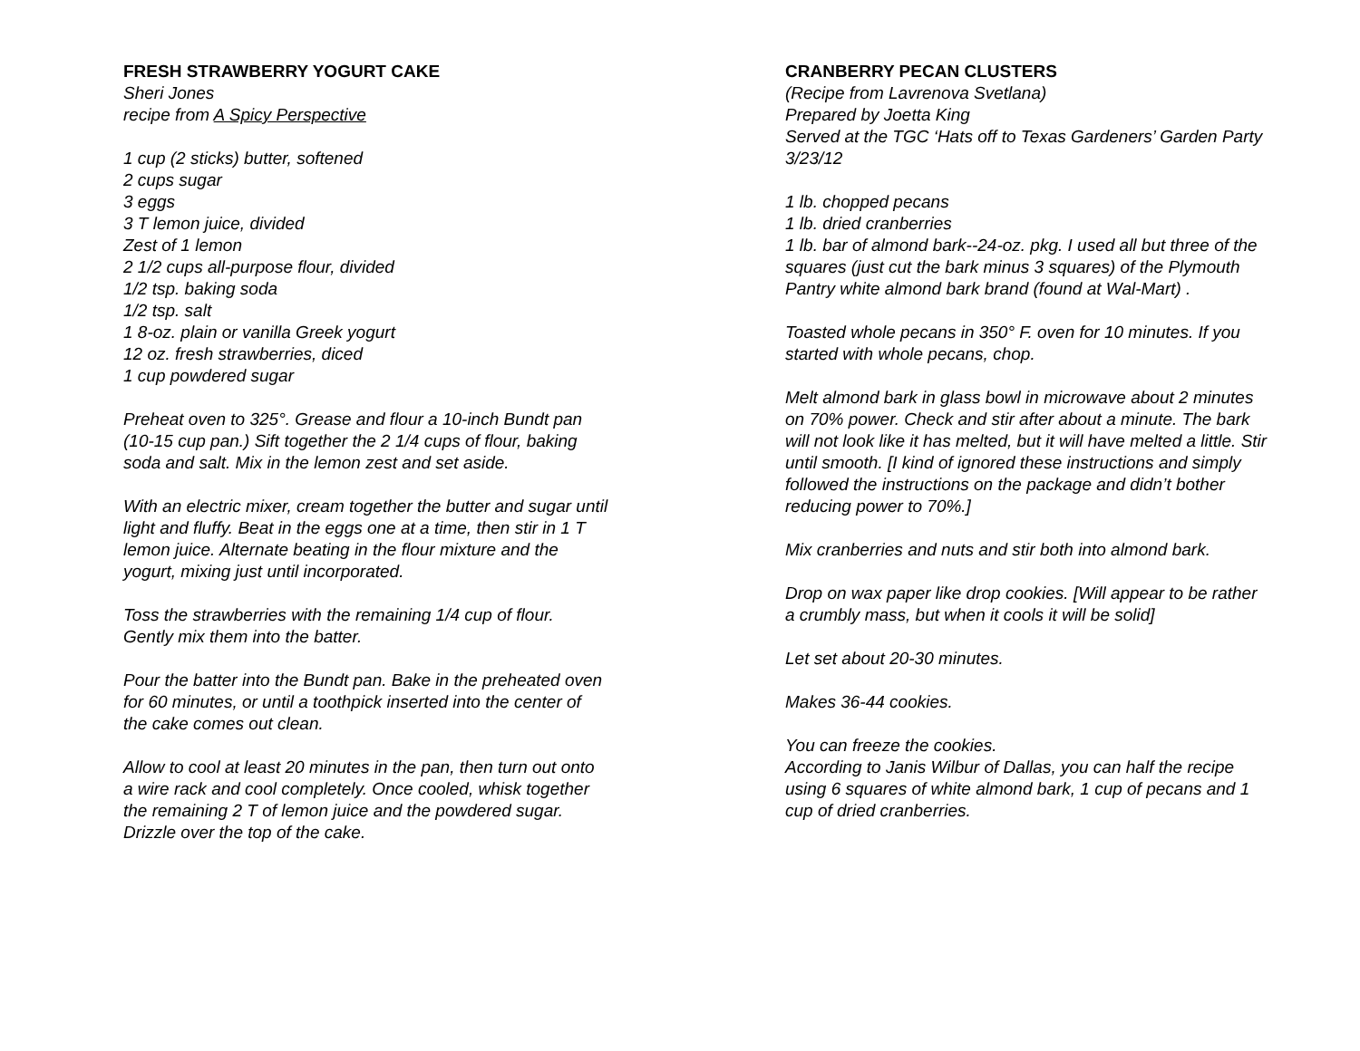FRESH STRAWBERRY YOGURT CAKE
Sheri Jones
recipe from A Spicy Perspective
1 cup (2 sticks) butter, softened
2 cups sugar
3 eggs
3 T lemon juice, divided
Zest of 1 lemon
2 1/2 cups all-purpose flour, divided
1/2 tsp. baking soda
1/2 tsp. salt
1 8-oz. plain or vanilla Greek yogurt
12 oz. fresh strawberries, diced
1 cup powdered sugar
Preheat oven to 325°. Grease and flour a 10-inch Bundt pan (10-15 cup pan.) Sift together the 2 1/4 cups of flour, baking soda and salt. Mix in the lemon zest and set aside.
With an electric mixer, cream together the butter and sugar until light and fluffy. Beat in the eggs one at a time, then stir in 1 T lemon juice. Alternate beating in the flour mixture and the yogurt, mixing just until incorporated.
Toss the strawberries with the remaining 1/4 cup of flour. Gently mix them into the batter.
Pour the batter into the Bundt pan. Bake in the preheated oven for 60 minutes, or until a toothpick inserted into the center of the cake comes out clean.
Allow to cool at least 20 minutes in the pan, then turn out onto a wire rack and cool completely. Once cooled, whisk together the remaining 2 T of lemon juice and the powdered sugar. Drizzle over the top of the cake.
CRANBERRY PECAN CLUSTERS
(Recipe from Lavrenova Svetlana)
Prepared by Joetta King
Served at the TGC ‘Hats off to Texas Gardeners’ Garden Party 3/23/12
1 lb. chopped pecans
1 lb. dried cranberries
1 lb. bar of almond bark--24-oz. pkg. I used all but three of the squares (just cut the bark minus 3 squares) of the Plymouth Pantry white almond bark brand (found at Wal-Mart) .
Toasted whole pecans in 350° F. oven for 10 minutes. If you started with whole pecans, chop.
Melt almond bark in glass bowl in microwave about 2 minutes on 70% power. Check and stir after about a minute. The bark will not look like it has melted, but it will have melted a little. Stir until smooth. [I kind of ignored these instructions and simply followed the instructions on the package and didn’t bother reducing power to 70%.]
Mix cranberries and nuts and stir both into almond bark.
Drop on wax paper like drop cookies. [Will appear to be rather a crumbly mass, but when it cools it will be solid]
Let set about 20-30 minutes.
Makes 36-44 cookies.
You can freeze the cookies.
According to Janis Wilbur of Dallas, you can half the recipe using 6 squares of white almond bark, 1 cup of pecans and 1 cup of dried cranberries.